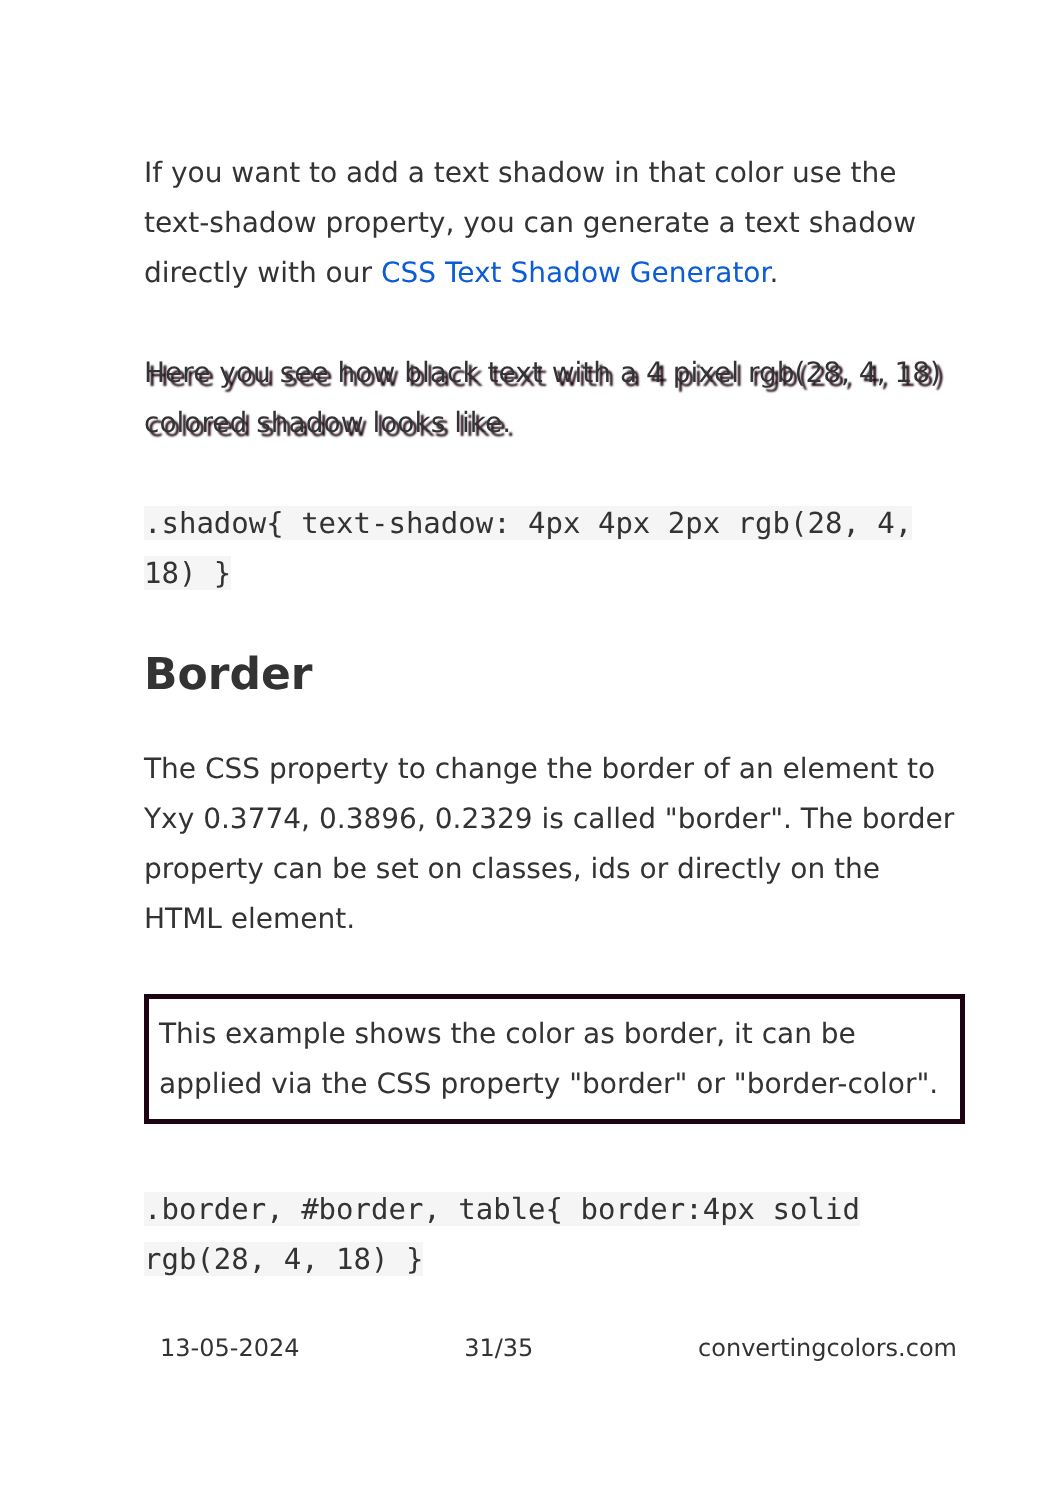If you want to add a text shadow in that color use the text-shadow property, you can generate a text shadow directly with our CSS Text Shadow Generator.
Here you see how black text with a 4 pixel rgb(28, 4, 18) colored shadow looks like.
.shadow{ text-shadow: 4px 4px 2px rgb(28, 4, 18) }
Border
The CSS property to change the border of an element to Yxy 0.3774, 0.3896, 0.2329 is called "border". The border property can be set on classes, ids or directly on the HTML element.
This example shows the color as border, it can be applied via the CSS property "border" or "border-color".
.border, #border, table{ border:4px solid rgb(28, 4, 18) }
13-05-2024 31/35 convertingcolors.com